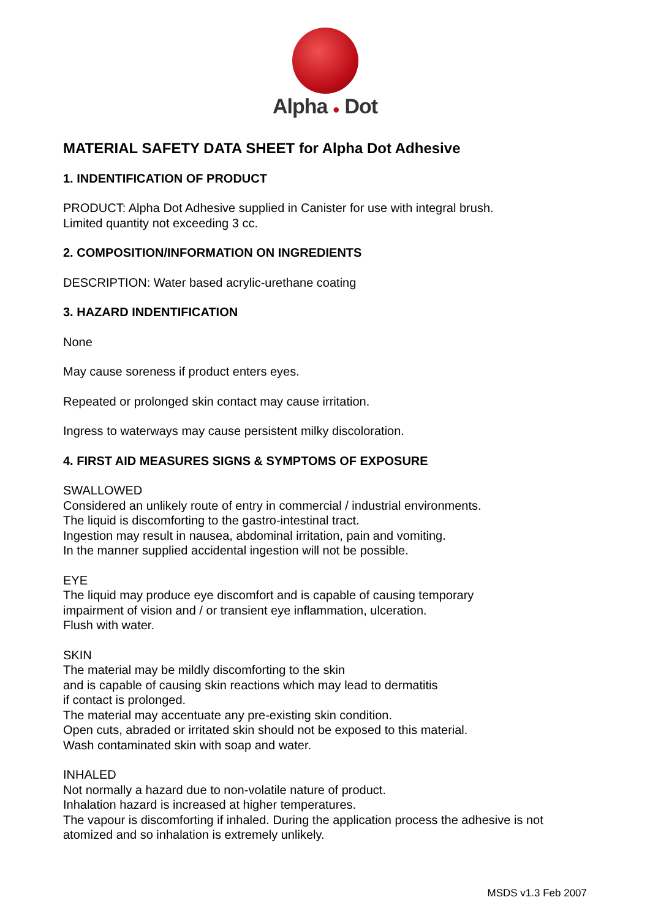Alpha ● Dot
MATERIAL SAFETY DATA SHEET for Alpha Dot Adhesive
1. INDENTIFICATION OF PRODUCT
PRODUCT: Alpha Dot Adhesive supplied in Canister for use with integral brush.
Limited quantity not exceeding 3 cc.
2. COMPOSITION/INFORMATION ON INGREDIENTS
DESCRIPTION: Water based acrylic-urethane coating
3. HAZARD INDENTIFICATION
None
May cause soreness if product enters eyes.
Repeated or prolonged skin contact may cause irritation.
Ingress to waterways may cause persistent milky discoloration.
4. FIRST AID MEASURES SIGNS & SYMPTOMS OF EXPOSURE
SWALLOWED
Considered an unlikely route of entry in commercial / industrial environments.
The liquid is discomforting to the gastro-intestinal tract.
Ingestion may result in nausea, abdominal irritation, pain and vomiting.
In the manner supplied accidental ingestion will not be possible.
EYE
The liquid may produce eye discomfort and is capable of causing temporary
impairment of vision and / or transient eye inflammation, ulceration.
Flush with water.
SKIN
The material may be mildly discomforting to the skin
and is capable of causing skin reactions which may lead to dermatitis
if contact is prolonged.
The material may accentuate any pre-existing skin condition.
Open cuts, abraded or irritated skin should not be exposed to this material.
Wash contaminated skin with soap and water.
INHALED
Not normally a hazard due to non-volatile nature of product.
Inhalation hazard is increased at higher temperatures.
The vapour is discomforting if inhaled. During the application process the adhesive is not atomized and so inhalation is extremely unlikely.
MSDS v1.3 Feb 2007